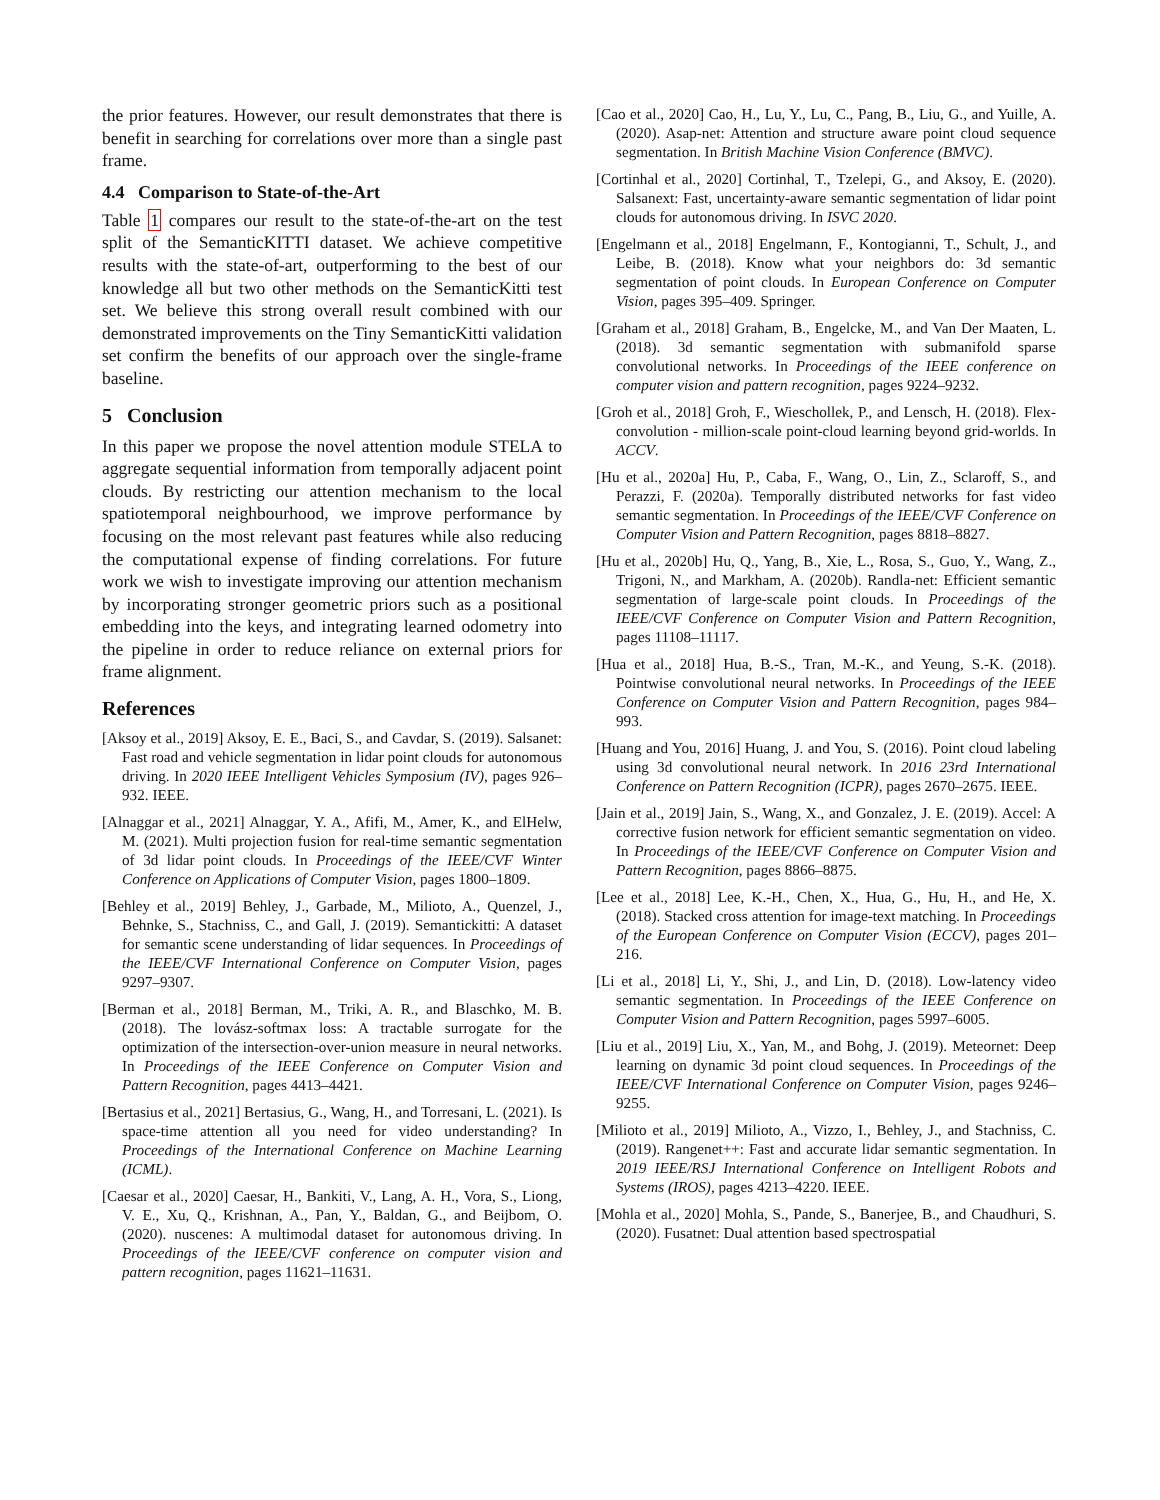the prior features. However, our result demonstrates that there is benefit in searching for correlations over more than a single past frame.
4.4 Comparison to State-of-the-Art
Table 1 compares our result to the state-of-the-art on the test split of the SemanticKITTI dataset. We achieve competitive results with the state-of-art, outperforming to the best of our knowledge all but two other methods on the SemanticKitti test set. We believe this strong overall result combined with our demonstrated improvements on the Tiny SemanticKitti validation set confirm the benefits of our approach over the single-frame baseline.
5 Conclusion
In this paper we propose the novel attention module STELA to aggregate sequential information from temporally adjacent point clouds. By restricting our attention mechanism to the local spatiotemporal neighbourhood, we improve performance by focusing on the most relevant past features while also reducing the computational expense of finding correlations. For future work we wish to investigate improving our attention mechanism by incorporating stronger geometric priors such as a positional embedding into the keys, and integrating learned odometry into the pipeline in order to reduce reliance on external priors for frame alignment.
References
[Aksoy et al., 2019] Aksoy, E. E., Baci, S., and Cavdar, S. (2019). Salsanet: Fast road and vehicle segmentation in lidar point clouds for autonomous driving. In 2020 IEEE Intelligent Vehicles Symposium (IV), pages 926–932. IEEE.
[Alnaggar et al., 2021] Alnaggar, Y. A., Afifi, M., Amer, K., and ElHelw, M. (2021). Multi projection fusion for real-time semantic segmentation of 3d lidar point clouds. In Proceedings of the IEEE/CVF Winter Conference on Applications of Computer Vision, pages 1800–1809.
[Behley et al., 2019] Behley, J., Garbade, M., Milioto, A., Quenzel, J., Behnke, S., Stachniss, C., and Gall, J. (2019). Semantickitti: A dataset for semantic scene understanding of lidar sequences. In Proceedings of the IEEE/CVF International Conference on Computer Vision, pages 9297–9307.
[Berman et al., 2018] Berman, M., Triki, A. R., and Blaschko, M. B. (2018). The lovász-softmax loss: A tractable surrogate for the optimization of the intersection-over-union measure in neural networks. In Proceedings of the IEEE Conference on Computer Vision and Pattern Recognition, pages 4413–4421.
[Bertasius et al., 2021] Bertasius, G., Wang, H., and Torresani, L. (2021). Is space-time attention all you need for video understanding? In Proceedings of the International Conference on Machine Learning (ICML).
[Caesar et al., 2020] Caesar, H., Bankiti, V., Lang, A. H., Vora, S., Liong, V. E., Xu, Q., Krishnan, A., Pan, Y., Baldan, G., and Beijbom, O. (2020). nuscenes: A multimodal dataset for autonomous driving. In Proceedings of the IEEE/CVF conference on computer vision and pattern recognition, pages 11621–11631.
[Cao et al., 2020] Cao, H., Lu, Y., Lu, C., Pang, B., Liu, G., and Yuille, A. (2020). Asap-net: Attention and structure aware point cloud sequence segmentation. In British Machine Vision Conference (BMVC).
[Cortinhal et al., 2020] Cortinhal, T., Tzelepi, G., and Aksoy, E. (2020). Salsanext: Fast, uncertainty-aware semantic segmentation of lidar point clouds for autonomous driving. In ISVC 2020.
[Engelmann et al., 2018] Engelmann, F., Kontogianni, T., Schult, J., and Leibe, B. (2018). Know what your neighbors do: 3d semantic segmentation of point clouds. In European Conference on Computer Vision, pages 395–409. Springer.
[Graham et al., 2018] Graham, B., Engelcke, M., and Van Der Maaten, L. (2018). 3d semantic segmentation with submanifold sparse convolutional networks. In Proceedings of the IEEE conference on computer vision and pattern recognition, pages 9224–9232.
[Groh et al., 2018] Groh, F., Wieschollek, P., and Lensch, H. (2018). Flex-convolution - million-scale point-cloud learning beyond grid-worlds. In ACCV.
[Hu et al., 2020a] Hu, P., Caba, F., Wang, O., Lin, Z., Sclaroff, S., and Perazzi, F. (2020a). Temporally distributed networks for fast video semantic segmentation. In Proceedings of the IEEE/CVF Conference on Computer Vision and Pattern Recognition, pages 8818–8827.
[Hu et al., 2020b] Hu, Q., Yang, B., Xie, L., Rosa, S., Guo, Y., Wang, Z., Trigoni, N., and Markham, A. (2020b). Randla-net: Efficient semantic segmentation of large-scale point clouds. In Proceedings of the IEEE/CVF Conference on Computer Vision and Pattern Recognition, pages 11108–11117.
[Hua et al., 2018] Hua, B.-S., Tran, M.-K., and Yeung, S.-K. (2018). Pointwise convolutional neural networks. In Proceedings of the IEEE Conference on Computer Vision and Pattern Recognition, pages 984–993.
[Huang and You, 2016] Huang, J. and You, S. (2016). Point cloud labeling using 3d convolutional neural network. In 2016 23rd International Conference on Pattern Recognition (ICPR), pages 2670–2675. IEEE.
[Jain et al., 2019] Jain, S., Wang, X., and Gonzalez, J. E. (2019). Accel: A corrective fusion network for efficient semantic segmentation on video. In Proceedings of the IEEE/CVF Conference on Computer Vision and Pattern Recognition, pages 8866–8875.
[Lee et al., 2018] Lee, K.-H., Chen, X., Hua, G., Hu, H., and He, X. (2018). Stacked cross attention for image-text matching. In Proceedings of the European Conference on Computer Vision (ECCV), pages 201–216.
[Li et al., 2018] Li, Y., Shi, J., and Lin, D. (2018). Low-latency video semantic segmentation. In Proceedings of the IEEE Conference on Computer Vision and Pattern Recognition, pages 5997–6005.
[Liu et al., 2019] Liu, X., Yan, M., and Bohg, J. (2019). Meteornet: Deep learning on dynamic 3d point cloud sequences. In Proceedings of the IEEE/CVF International Conference on Computer Vision, pages 9246–9255.
[Milioto et al., 2019] Milioto, A., Vizzo, I., Behley, J., and Stachniss, C. (2019). Rangenet++: Fast and accurate lidar semantic segmentation. In 2019 IEEE/RSJ International Conference on Intelligent Robots and Systems (IROS), pages 4213–4220. IEEE.
[Mohla et al., 2020] Mohla, S., Pande, S., Banerjee, B., and Chaudhuri, S. (2020). Fusatnet: Dual attention based spectrospatial